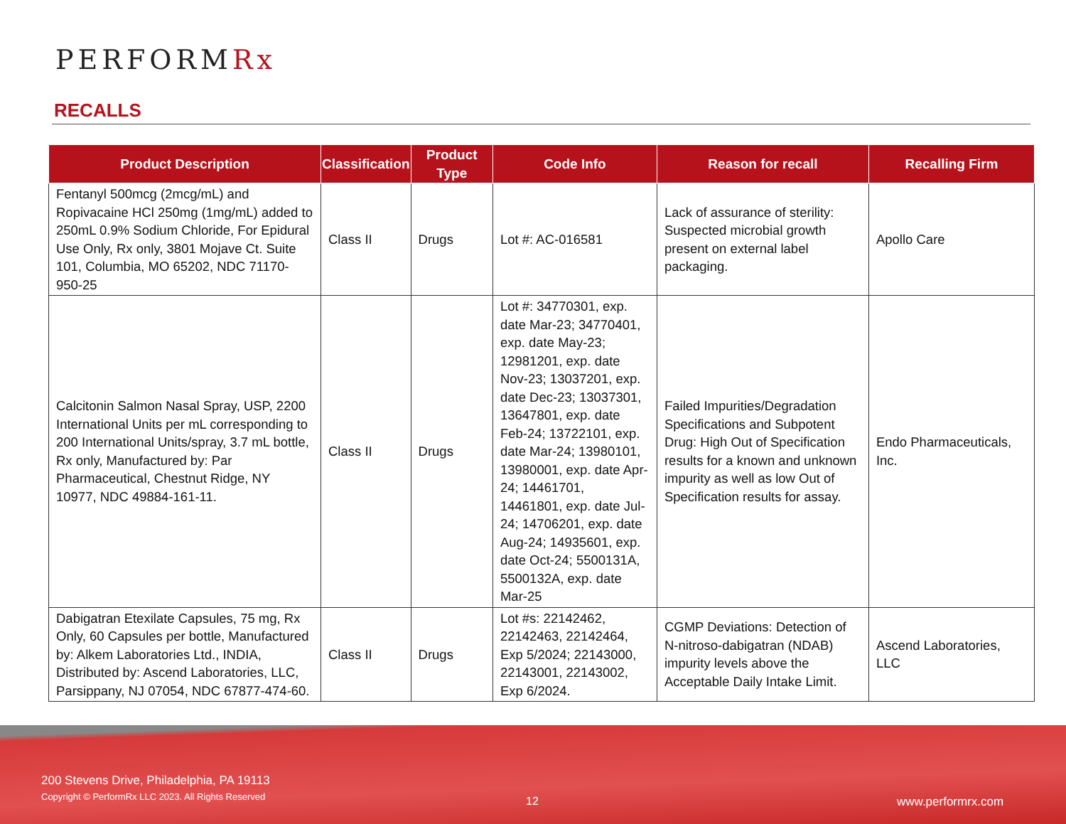PERFORMRx
RECALLS
| Product Description | Classification | Product Type | Code Info | Reason for recall | Recalling Firm |
| --- | --- | --- | --- | --- | --- |
| Fentanyl 500mcg (2mcg/mL) and Ropivacaine HCl 250mg (1mg/mL) added to 250mL 0.9% Sodium Chloride, For Epidural Use Only, Rx only, 3801 Mojave Ct. Suite 101, Columbia, MO 65202, NDC 71170-950-25 | Class II | Drugs | Lot #: AC-016581 | Lack of assurance of sterility: Suspected microbial growth present on external label packaging. | Apollo Care |
| Calcitonin Salmon Nasal Spray, USP, 2200 International Units per mL corresponding to 200 International Units/spray, 3.7 mL bottle, Rx only, Manufactured by: Par Pharmaceutical, Chestnut Ridge, NY 10977, NDC 49884-161-11. | Class II | Drugs | Lot #: 34770301, exp. date Mar-23; 34770401, exp. date May-23; 12981201, exp. date Nov-23; 13037201, exp. date Dec-23; 13037301, 13647801, exp. date Feb-24; 13722101, exp. date Mar-24; 13980101, 13980001, exp. date Apr-24; 14461701, 14461801, exp. date Jul-24; 14706201, exp. date Aug-24; 14935601, exp. date Oct-24; 5500131A, 5500132A, exp. date Mar-25 | Failed Impurities/Degradation Specifications and Subpotent Drug: High Out of Specification results for a known and unknown impurity as well as low Out of Specification results for assay. | Endo Pharmaceuticals, Inc. |
| Dabigatran Etexilate Capsules, 75 mg, Rx Only, 60 Capsules per bottle, Manufactured by: Alkem Laboratories Ltd., INDIA, Distributed by: Ascend Laboratories, LLC, Parsippany, NJ 07054, NDC 67877-474-60. | Class II | Drugs | Lot #s: 22142462, 22142463, 22142464, Exp 5/2024; 22143000, 22143001, 22143002, Exp 6/2024. | CGMP Deviations: Detection of N-nitroso-dabigatran (NDAB) impurity levels above the Acceptable Daily Intake Limit. | Ascend Laboratories, LLC |
200 Stevens Drive, Philadelphia, PA 19113
Copyright © PerformRx LLC 2023. All Rights Reserved
12 www.performrx.com